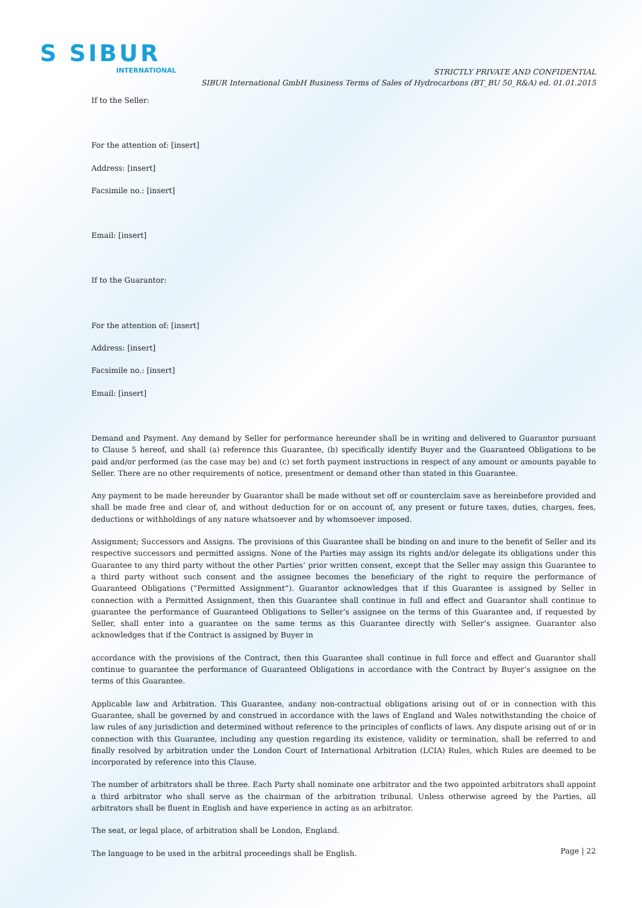S SIBUR
INTERNATIONAL
STRICTLY PRIVATE AND CONFIDENTIAL
SIBUR International GmbH Business Terms of Sales of Hydrocarbons (BT_BU 50_R&A) ed. 01.01.2015
If to the Seller:
For the attention of: [insert]
Address: [insert]
Facsimile no.: [insert]
Email: [insert]
If to the Guarantor:
For the attention of: [insert]
Address: [insert]
Facsimile no.: [insert]
Email: [insert]
Demand and Payment. Any demand by Seller for performance hereunder shall be in writing and delivered to Guarantor pursuant to Clause 5 hereof, and shall (a) reference this Guarantee, (b) specifically identify Buyer and the Guaranteed Obligations to be paid and/or performed (as the case may be) and (c) set forth payment instructions in respect of any amount or amounts payable to Seller. There are no other requirements of notice, presentment or demand other than stated in this Guarantee.
Any payment to be made hereunder by Guarantor shall be made without set off or counterclaim save as hereinbefore provided and shall be made free and clear of, and without deduction for or on account of, any present or future taxes, duties, charges, fees, deductions or withholdings of any nature whatsoever and by whomsoever imposed.
Assignment; Successors and Assigns. The provisions of this Guarantee shall be binding on and inure to the benefit of Seller and its respective successors and permitted assigns. None of the Parties may assign its rights and/or delegate its obligations under this Guarantee to any third party without the other Parties’ prior written consent, except that the Seller may assign this Guarantee to a third party without such consent and the assignee becomes the beneficiary of the right to require the performance of Guaranteed Obligations (“Permitted Assignment”). Guarantor acknowledges that if this Guarantee is assigned by Seller in connection with a Permitted Assignment, then this Guarantee shall continue in full and effect and Guarantor shall continue to guarantee the performance of Guaranteed Obligations to Seller’s assignee on the terms of this Guarantee and, if requested by Seller, shall enter into a guarantee on the same terms as this Guarantee directly with Seller’s assignee. Guarantor also acknowledges that if the Contract is assigned by Buyer in
accordance with the provisions of the Contract, then this Guarantee shall continue in full force and effect and Guarantor shall continue to guarantee the performance of Guaranteed Obligations in accordance with the Contract by Buyer’s assignee on the terms of this Guarantee.
Applicable law and Arbitration. This Guarantee, andany non-contractual obligations arising out of or in connection with this Guarantee, shall be governed by and construed in accordance with the laws of England and Wales notwithstanding the choice of law rules of any jurisdiction and determined without reference to the principles of conflicts of laws. Any dispute arising out of or in connection with this Guarantee, including any question regarding its existence, validity or termination, shall be referred to and finally resolved by arbitration under the London Court of International Arbitration (LCIA) Rules, which Rules are deemed to be incorporated by reference into this Clause.
The number of arbitrators shall be three. Each Party shall nominate one arbitrator and the two appointed arbitrators shall appoint a third arbitrator who shall serve as the chairman of the arbitration tribunal. Unless otherwise agreed by the Parties, all arbitrators shall be fluent in English and have experience in acting as an arbitrator.
The seat, or legal place, of arbitration shall be London, England.
The language to be used in the arbitral proceedings shall be English.
Page | 22